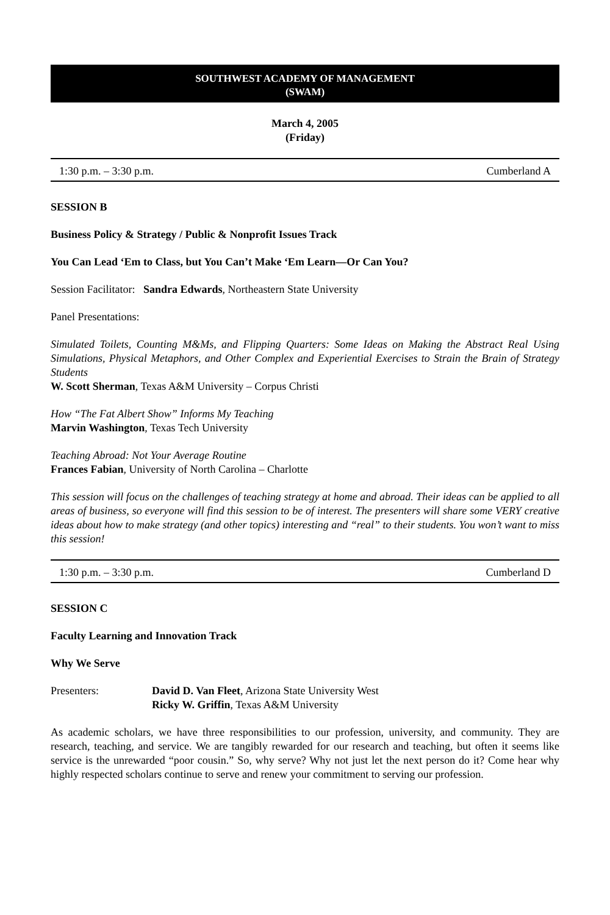SOUTHWEST ACADEMY OF MANAGEMENT
(SWAM)
March 4, 2005
(Friday)
1:30 p.m. – 3:30 p.m. Cumberland A
SESSION B
Business Policy & Strategy / Public & Nonprofit Issues Track
You Can Lead ‘Em to Class, but You Can’t Make ‘Em Learn—Or Can You?
Session Facilitator: Sandra Edwards, Northeastern State University
Panel Presentations:
Simulated Toilets, Counting M&Ms, and Flipping Quarters: Some Ideas on Making the Abstract Real Using Simulations, Physical Metaphors, and Other Complex and Experiential Exercises to Strain the Brain of Strategy Students
W. Scott Sherman, Texas A&M University – Corpus Christi
How “The Fat Albert Show” Informs My Teaching
Marvin Washington, Texas Tech University
Teaching Abroad: Not Your Average Routine
Frances Fabian, University of North Carolina – Charlotte
This session will focus on the challenges of teaching strategy at home and abroad. Their ideas can be applied to all areas of business, so everyone will find this session to be of interest. The presenters will share some VERY creative ideas about how to make strategy (and other topics) interesting and “real” to their students. You won’t want to miss this session!
1:30 p.m. – 3:30 p.m. Cumberland D
SESSION C
Faculty Learning and Innovation Track
Why We Serve
Presenters: David D. Van Fleet, Arizona State University West
Ricky W. Griffin, Texas A&M University
As academic scholars, we have three responsibilities to our profession, university, and community. They are research, teaching, and service. We are tangibly rewarded for our research and teaching, but often it seems like service is the unrewarded “poor cousin.” So, why serve? Why not just let the next person do it? Come hear why highly respected scholars continue to serve and renew your commitment to serving our profession.